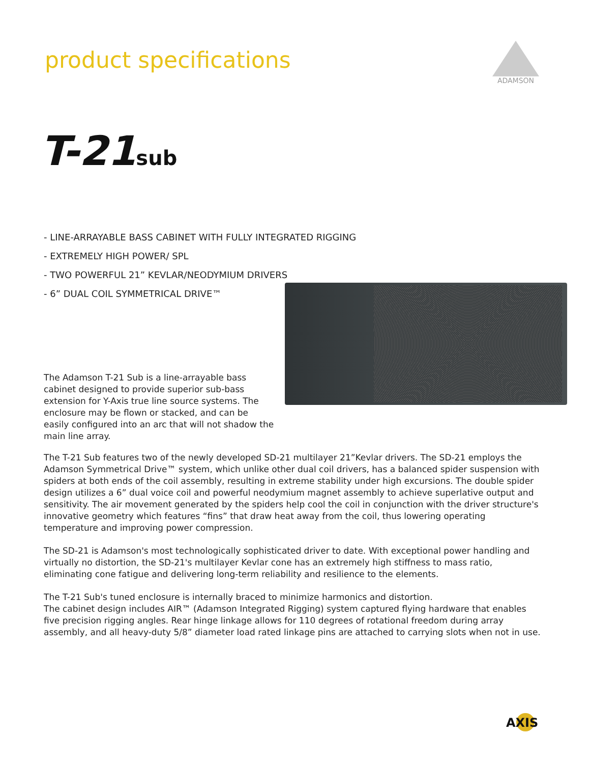product specifications
ADAMSON
T-21sub
- LINE-ARRAYABLE BASS CABINET WITH FULLY INTEGRATED RIGGING
- EXTREMELY HIGH POWER/ SPL
- TWO POWERFUL 21” KEVLAR/NEODYMIUM DRIVERS
- 6” DUAL COIL SYMMETRICAL DRIVE™
The Adamson T-21 Sub is a line-arrayable bass cabinet designed to provide superior sub-bass extension for Y-Axis true line source systems. The enclosure may be flown or stacked, and can be easily configured into an arc that will not shadow the main line array.
The T-21 Sub features two of the newly developed SD-21 multilayer 21”Kevlar drivers. The SD-21 employs the Adamson Symmetrical Drive™ system, which unlike other dual coil drivers, has a balanced spider suspension with spiders at both ends of the coil assembly, resulting in extreme stability under high excursions. The double spider design utilizes a 6” dual voice coil and powerful neodymium magnet assembly to achieve superlative output and sensitivity. The air movement generated by the spiders help cool the coil in conjunction with the driver structure's innovative geometry which features “fins” that draw heat away from the coil, thus lowering operating temperature and improving power compression.
The SD-21 is Adamson's most technologically sophisticated driver to date. With exceptional power handling and virtually no distortion, the SD-21's multilayer Kevlar cone has an extremely high stiffness to mass ratio, eliminating cone fatigue and delivering long-term reliability and resilience to the elements.
The T-21 Sub's tuned enclosure is internally braced to minimize harmonics and distortion.
The cabinet design includes AIR™ (Adamson Integrated Rigging) system captured flying hardware that enables five precision rigging angles. Rear hinge linkage allows for 110 degrees of rotational freedom during array assembly, and all heavy-duty 5/8” diameter load rated linkage pins are attached to carrying slots when not in use.
AXIS